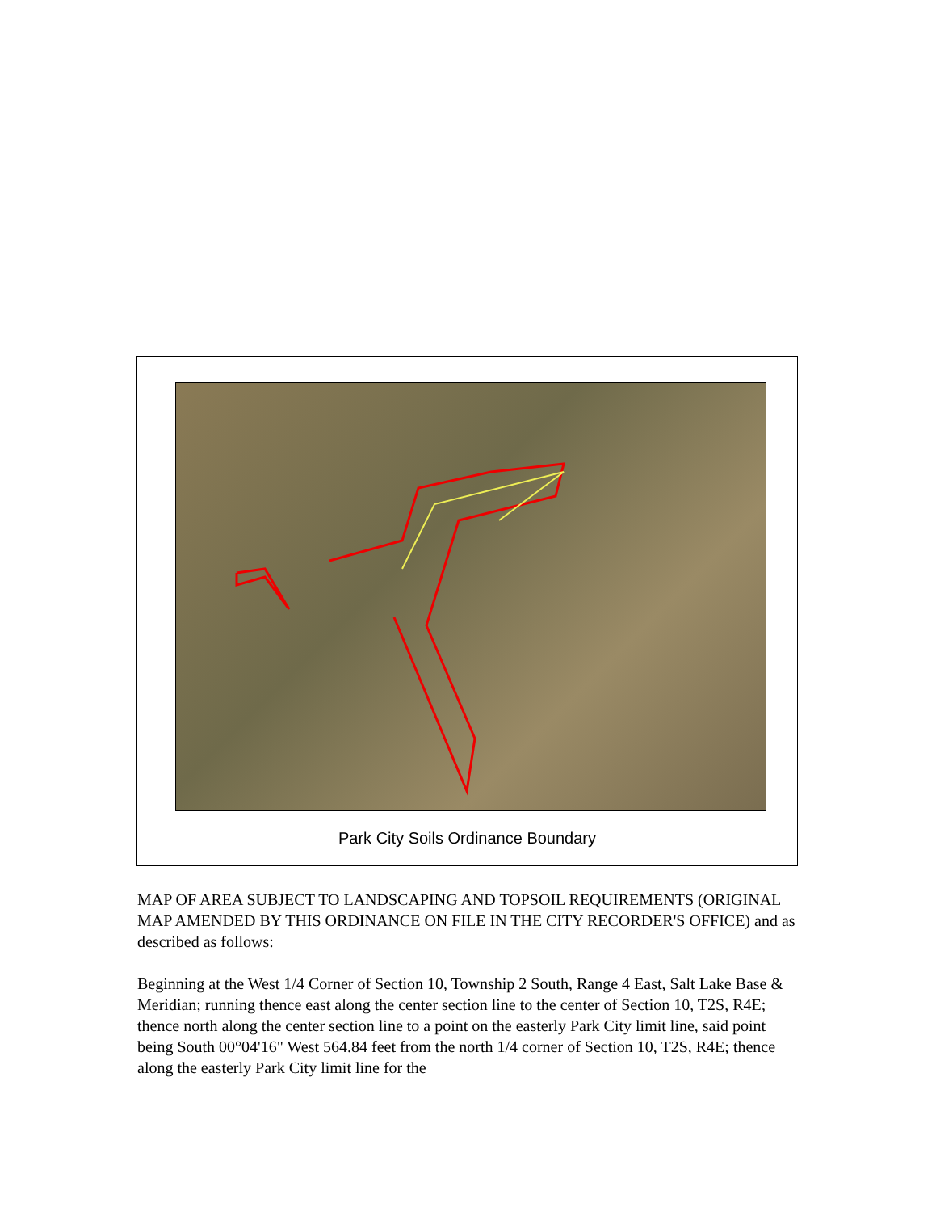Park City Soils Ordinance Boundary
MAP OF AREA SUBJECT TO LANDSCAPING AND TOPSOIL REQUIREMENTS (ORIGINAL MAP AMENDED BY THIS ORDINANCE ON FILE IN THE CITY RECORDER'S OFFICE) and as described as follows:
Beginning at the West 1/4 Corner of Section 10, Township 2 South, Range 4 East, Salt Lake Base & Meridian; running thence east along the center section line to the center of Section 10, T2S, R4E; thence north along the center section line to a point on the easterly Park City limit line, said point being South 00°04'16" West 564.84 feet from the north 1/4 corner of Section 10, T2S, R4E; thence along the easterly Park City limit line for the